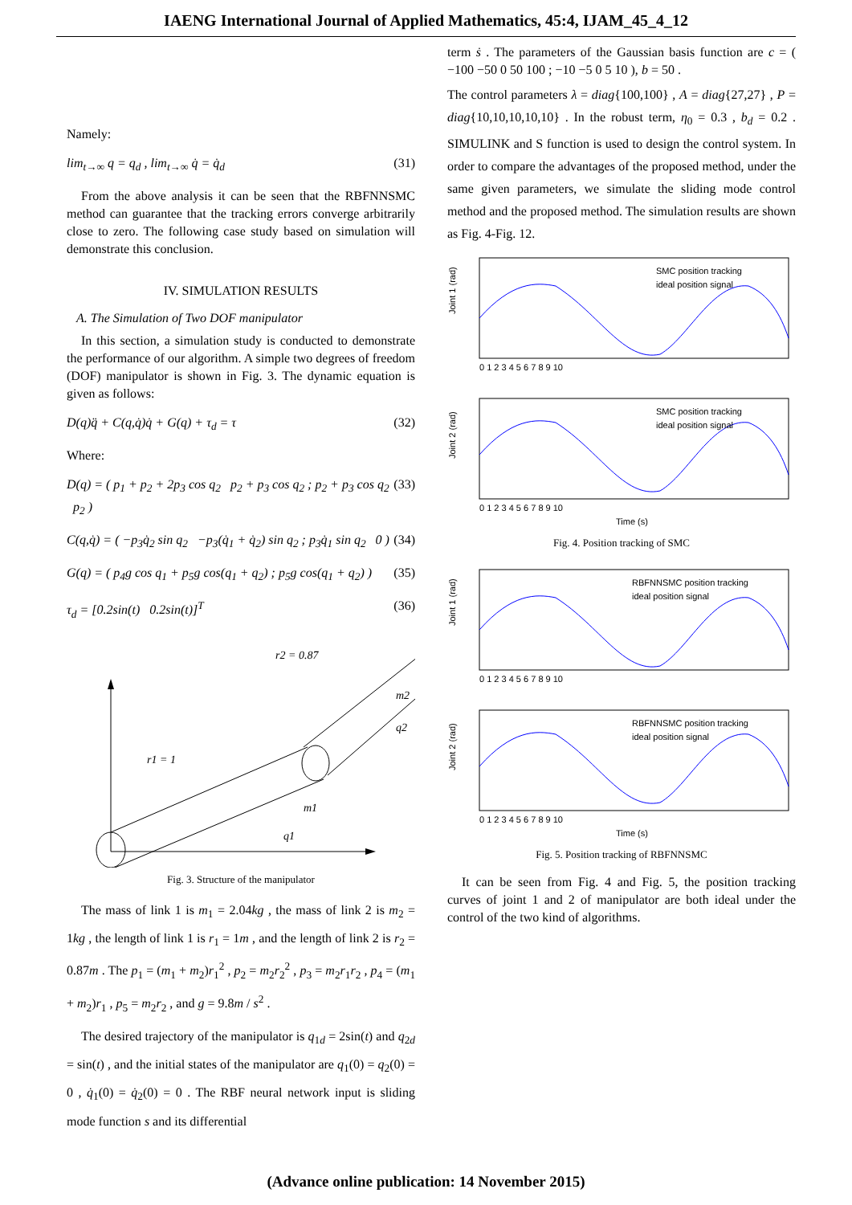IAENG International Journal of Applied Mathematics, 45:4, IJAM_45_4_12
Namely:
lim<sub>t→∞</sub> q = q<sub>d</sub> , lim<sub>t→∞</sub> q̇ = q̇<sub>d</sub> (31)
From the above analysis it can be seen that the RBFNNSMC method can guarantee that the tracking errors converge arbitrarily close to zero. The following case study based on simulation will demonstrate this conclusion.
IV. SIMULATION RESULTS
A. The Simulation of Two DOF manipulator
In this section, a simulation study is conducted to demonstrate the performance of our algorithm. A simple two degrees of freedom (DOF) manipulator is shown in Fig. 3. The dynamic equation is given as follows:
D(q)q̈ + C(q,q̇)q̇ + G(q) + τ<sub>d</sub> = τ (32)
Where:
D(q) = ( p<sub>1</sub> + p<sub>2</sub> + 2p<sub>3</sub> cos q<sub>2</sub> p<sub>2</sub> + p<sub>3</sub> cos q<sub>2</sub> ; p<sub>2</sub> + p<sub>3</sub> cos q<sub>2</sub> p<sub>2</sub> ) (33)
C(q,q̇) = ( −p<sub>3</sub>q̇<sub>2</sub> sin q<sub>2</sub> −p<sub>3</sub>(q̇<sub>1</sub> + q̇<sub>2</sub>) sin q<sub>2</sub> ; p<sub>3</sub>q̇<sub>1</sub> sin q<sub>2</sub> 0 ) (34)
G(q) = ( p<sub>4</sub>g cos q<sub>1</sub> + p<sub>5</sub>g cos(q<sub>1</sub> + q<sub>2</sub>) ; p<sub>5</sub>g cos(q<sub>1</sub> + q<sub>2</sub>) ) (35)
τ<sub>d</sub> = [0.2sin(t) 0.2sin(t)]<sup>T</sup> (36)
r1 = 1
r2 = 0.87
m2
m1
q1
q2
Fig. 3. Structure of the manipulator
The mass of link 1 is m<sub>1</sub> = 2.04kg , the mass of link 2 is m<sub>2</sub> = 1kg , the length of link 1 is r<sub>1</sub> = 1m , and the length of link 2 is r<sub>2</sub> = 0.87m . The p<sub>1</sub> = (m<sub>1</sub> + m<sub>2</sub>)r<sub>1</sub><sup>2</sup> , p<sub>2</sub> = m<sub>2</sub>r<sub>2</sub><sup>2</sup> , p<sub>3</sub> = m<sub>2</sub>r<sub>1</sub>r<sub>2</sub> , p<sub>4</sub> = (m<sub>1</sub> + m<sub>2</sub>)r<sub>1</sub> , p<sub>5</sub> = m<sub>2</sub>r<sub>2</sub> , and g = 9.8m / s<sup>2</sup> .
The desired trajectory of the manipulator is q<sub>1d</sub> = 2sin(t) and q<sub>2d</sub> = sin(t) , and the initial states of the manipulator are q<sub>1</sub>(0) = q<sub>2</sub>(0) = 0 , q̇<sub>1</sub>(0) = q̇<sub>2</sub>(0) = 0 . The RBF neural network input is sliding mode function s and its differential
term ṡ . The parameters of the Gaussian basis function are c = ( −100 −50 0 50 100 ; −10 −5 0 5 10 ), b = 50 .
The control parameters λ = diag{100,100} , A = diag{27,27} , P = diag{10,10,10,10,10} . In the robust term, η<sub>0</sub> = 0.3 , b<sub>d</sub> = 0.2 . SIMULINK and S function is used to design the control system. In order to compare the advantages of the proposed method, under the same given parameters, we simulate the sliding mode control method and the proposed method. The simulation results are shown as Fig. 4-Fig. 12.
Joint 1 (rad)
SMC position tracking
ideal position signal
0 1 2 3 4 5 6 7 8 9 10
Joint 2 (rad)
SMC position tracking
ideal position signal
0 1 2 3 4 5 6 7 8 9 10
Time (s)
Fig. 4. Position tracking of SMC
Joint 1 (rad)
RBFNNSMC position tracking
ideal position signal
0 1 2 3 4 5 6 7 8 9 10
Joint 2 (rad)
RBFNNSMC position tracking
ideal position signal
0 1 2 3 4 5 6 7 8 9 10
Time (s)
Fig. 5. Position tracking of RBFNNSMC
It can be seen from Fig. 4 and Fig. 5, the position tracking curves of joint 1 and 2 of manipulator are both ideal under the control of the two kind of algorithms.
(Advance online publication: 14 November 2015)